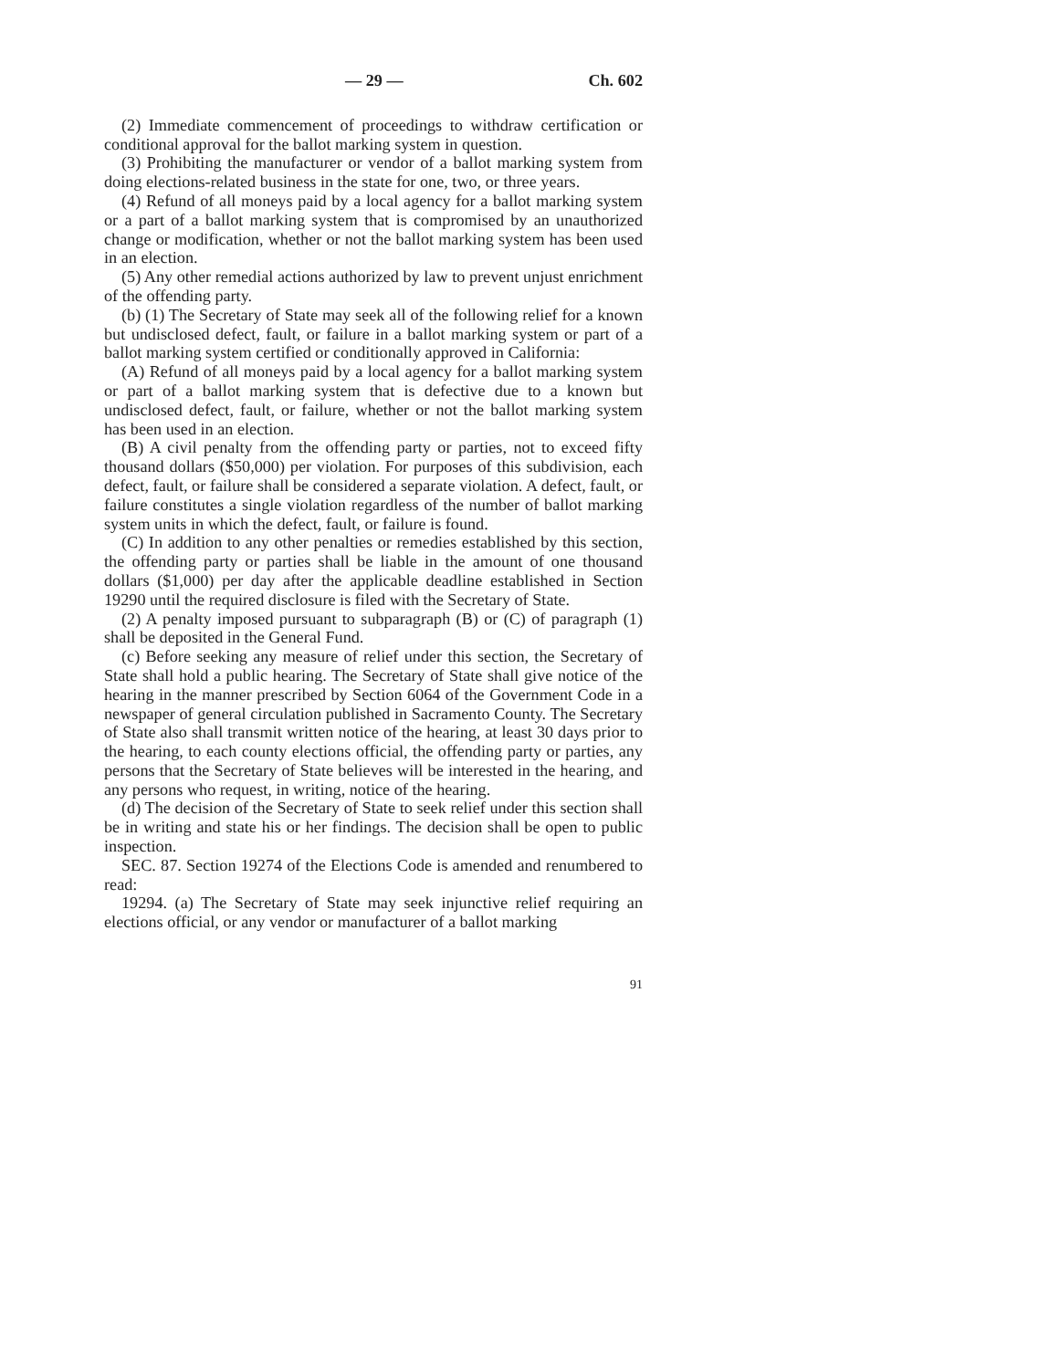— 29 — Ch. 602
(2) Immediate commencement of proceedings to withdraw certification or conditional approval for the ballot marking system in question.
(3) Prohibiting the manufacturer or vendor of a ballot marking system from doing elections-related business in the state for one, two, or three years.
(4) Refund of all moneys paid by a local agency for a ballot marking system or a part of a ballot marking system that is compromised by an unauthorized change or modification, whether or not the ballot marking system has been used in an election.
(5) Any other remedial actions authorized by law to prevent unjust enrichment of the offending party.
(b) (1) The Secretary of State may seek all of the following relief for a known but undisclosed defect, fault, or failure in a ballot marking system or part of a ballot marking system certified or conditionally approved in California:
(A) Refund of all moneys paid by a local agency for a ballot marking system or part of a ballot marking system that is defective due to a known but undisclosed defect, fault, or failure, whether or not the ballot marking system has been used in an election.
(B) A civil penalty from the offending party or parties, not to exceed fifty thousand dollars ($50,000) per violation. For purposes of this subdivision, each defect, fault, or failure shall be considered a separate violation. A defect, fault, or failure constitutes a single violation regardless of the number of ballot marking system units in which the defect, fault, or failure is found.
(C) In addition to any other penalties or remedies established by this section, the offending party or parties shall be liable in the amount of one thousand dollars ($1,000) per day after the applicable deadline established in Section 19290 until the required disclosure is filed with the Secretary of State.
(2) A penalty imposed pursuant to subparagraph (B) or (C) of paragraph (1) shall be deposited in the General Fund.
(c) Before seeking any measure of relief under this section, the Secretary of State shall hold a public hearing. The Secretary of State shall give notice of the hearing in the manner prescribed by Section 6064 of the Government Code in a newspaper of general circulation published in Sacramento County. The Secretary of State also shall transmit written notice of the hearing, at least 30 days prior to the hearing, to each county elections official, the offending party or parties, any persons that the Secretary of State believes will be interested in the hearing, and any persons who request, in writing, notice of the hearing.
(d) The decision of the Secretary of State to seek relief under this section shall be in writing and state his or her findings. The decision shall be open to public inspection.
SEC. 87. Section 19274 of the Elections Code is amended and renumbered to read:
19294. (a) The Secretary of State may seek injunctive relief requiring an elections official, or any vendor or manufacturer of a ballot marking
91